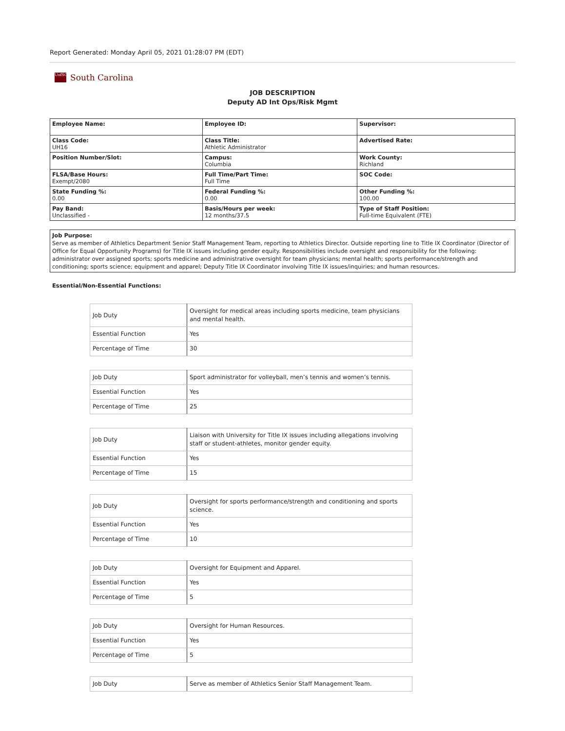Report Generated: Monday April 05, 2021 01:28:07 PM (EDT)
UofSC South Carolina
JOB DESCRIPTION
Deputy AD Int Ops/Risk Mgmt
| Employee Name: | Employee ID: | Supervisor: |
| Class Code: UH16 | Class Title: Athletic Administrator | Advertised Rate: |
| Position Number/Slot: | Campus: Columbia | Work County: Richland |
| FLSA/Base Hours: Exempt/2080 | Full Time/Part Time: Full Time | SOC Code: |
| State Funding %: 0.00 | Federal Funding %: 0.00 | Other Funding %: 100.00 |
| Pay Band: Unclassified - | Basis/Hours per week: 12 months/37.5 | Type of Staff Position: Full-time Equivalent (FTE) |
Job Purpose:
Serve as member of Athletics Department Senior Staff Management Team, reporting to Athletics Director. Outside reporting line to Title IX Coordinator (Director of Office for Equal Opportunity Programs) for Title IX issues including gender equity. Responsibilities include oversight and responsibility for the following: administrator over assigned sports; sports medicine and administrative oversight for team physicians; mental health; sports performance/strength and conditioning; sports science; equipment and apparel; Deputy Title IX Coordinator involving Title IX issues/inquiries; and human resources.
Essential/Non-Essential Functions:
| Job Duty | Oversight for medical areas including sports medicine, team physicians and mental health. |
| Essential Function | Yes |
| Percentage of Time | 30 |
| Job Duty | Sport administrator for volleyball, men’s tennis and women’s tennis. |
| Essential Function | Yes |
| Percentage of Time | 25 |
| Job Duty | Liaison with University for Title IX issues including allegations involving staff or student-athletes, monitor gender equity. |
| Essential Function | Yes |
| Percentage of Time | 15 |
| Job Duty | Oversight for sports performance/strength and conditioning and sports science. |
| Essential Function | Yes |
| Percentage of Time | 10 |
| Job Duty | Oversight for Equipment and Apparel. |
| Essential Function | Yes |
| Percentage of Time | 5 |
| Job Duty | Oversight for Human Resources. |
| Essential Function | Yes |
| Percentage of Time | 5 |
| Job Duty | Serve as member of Athletics Senior Staff Management Team. |